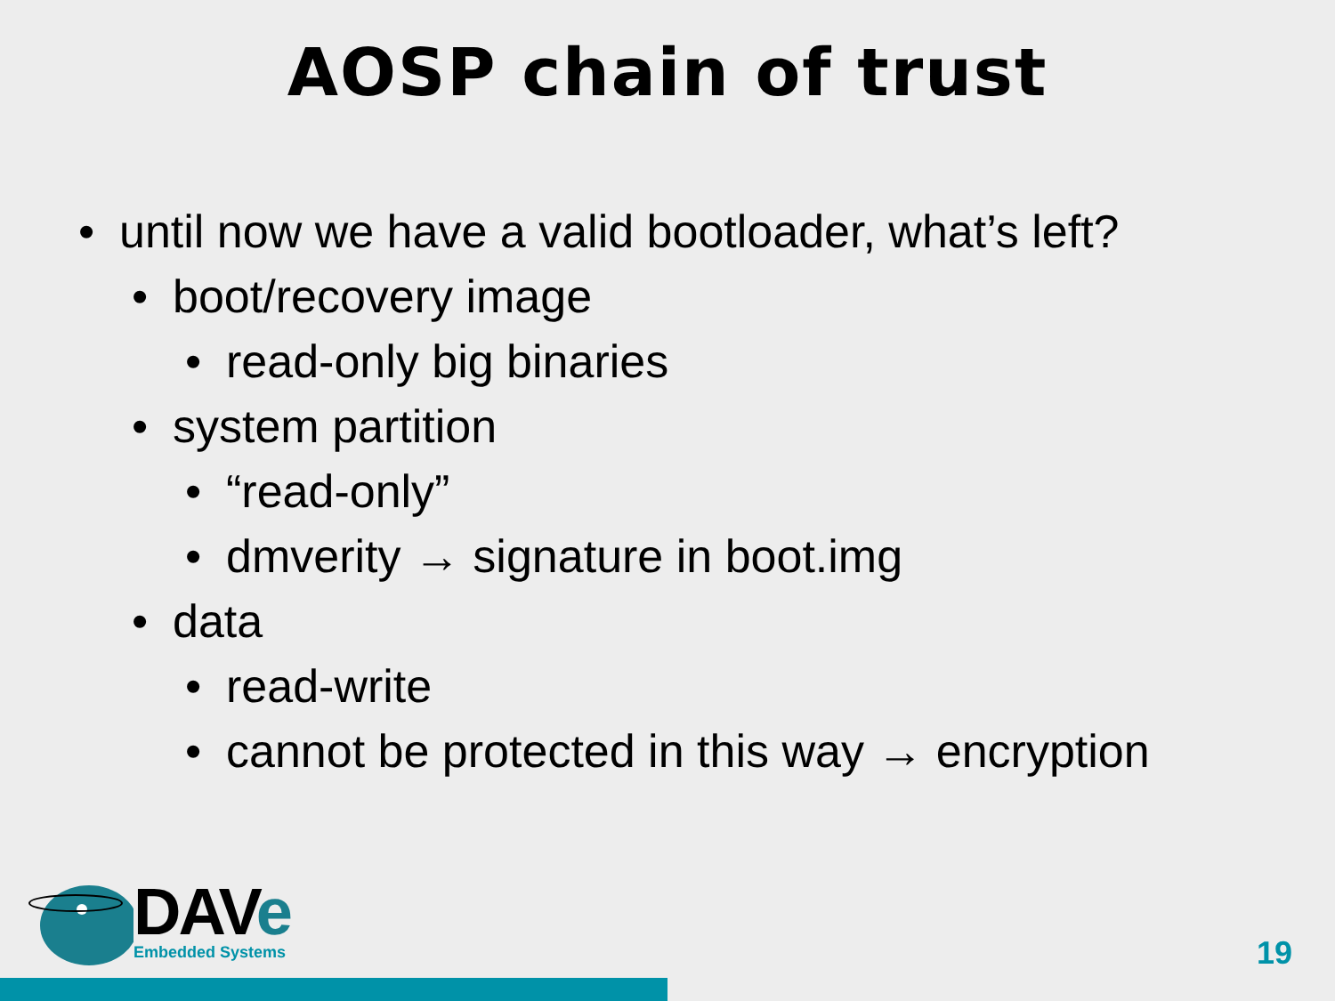AOSP chain of trust
• until now we have a valid bootloader, what’s left?
• boot/recovery image
• read-only big binaries
• system partition
• “read-only”
• dmverity → signature in boot.img
• data
• read-write
• cannot be protected in this way → encryption
DAVe
Embedded Systems
19